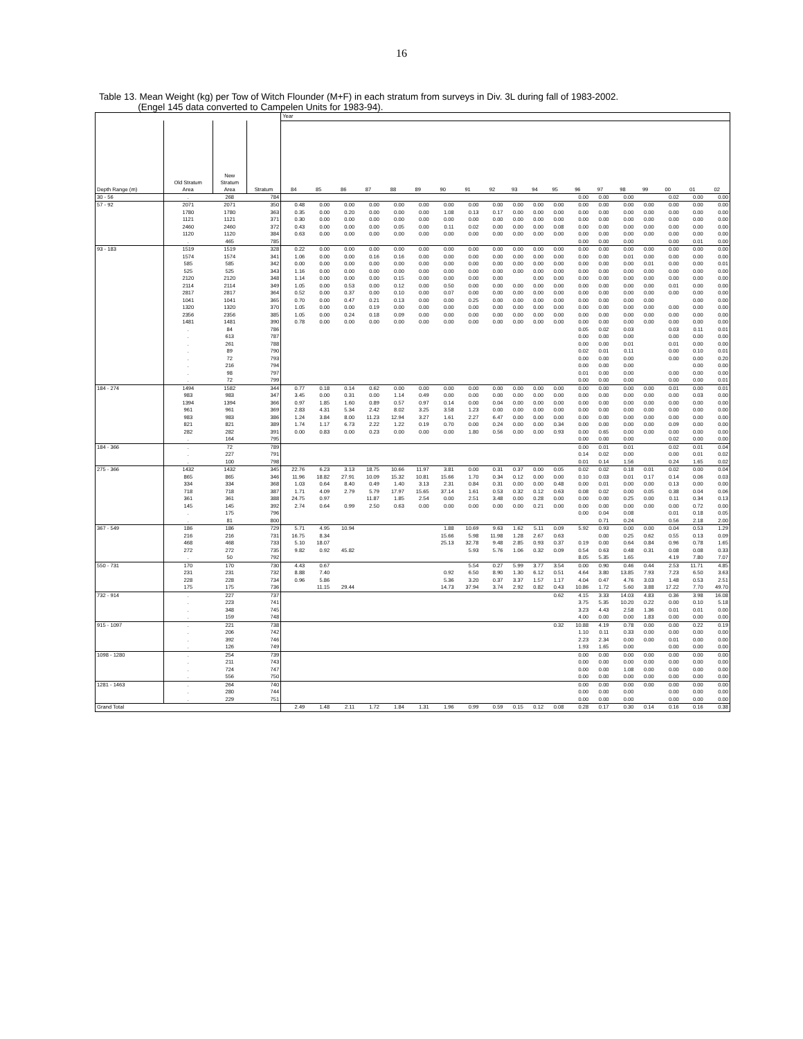16
Table 13. Mean Weight (kg) per Tow of Witch Flounder (M+F) in each stratum from surveys in Div. 3L during fall of 1983-2002.
(Engel 145 data converted to Campelen Units for 1983-94).
| | | | | Year | | | | | | | | | | | | | | | | | | |
| --- | --- | --- | --- | --- | --- | --- | --- | --- | --- | --- | --- | --- | --- | --- | --- | --- | --- | --- | --- | --- | --- | --- |
| Depth Range (m) | Old Stratum Area | New Stratum Area | Stratum | 84 | 85 | 86 | 87 | 88 | 89 | 90 | 91 | 92 | 93 | 94 | 95 | 96 | 97 | 98 | 99 | 00 | 01 | 02 |
| 30 - 56 | . | 268 | 784 | | | | | | | | | | | | | 0.00 | 0.00 | 0.00 | | 0.02 | 0.00 | 0.00 |
| 57 - 92 | 2071 | 2071 | 350 | 0.48 | 0.00 | 0.00 | 0.00 | 0.00 | 0.00 | 0.00 | 0.00 | 0.00 | 0.00 | 0.00 | 0.00 | 0.00 | 0.00 | 0.00 | 0.00 | 0.00 | 0.00 | 0.00 |
| | 1780 | 1780 | 363 | 0.35 | 0.00 | 0.20 | 0.00 | 0.00 | 0.00 | 1.08 | 0.13 | 0.17 | 0.00 | 0.00 | 0.00 | 0.00 | 0.00 | 0.00 | 0.00 | 0.00 | 0.00 | 0.00 |
| | 1121 | 1121 | 371 | 0.30 | 0.00 | 0.00 | 0.00 | 0.00 | 0.00 | 0.00 | 0.00 | 0.00 | 0.00 | 0.00 | 0.00 | 0.00 | 0.00 | 0.00 | 0.00 | 0.00 | 0.00 | 0.00 |
| | 2460 | 2460 | 372 | 0.43 | 0.00 | 0.00 | 0.00 | 0.05 | 0.00 | 0.11 | 0.02 | 0.00 | 0.00 | 0.00 | 0.08 | 0.00 | 0.00 | 0.00 | 0.00 | 0.00 | 0.00 | 0.00 |
| | 1120 | 1120 | 384 | 0.63 | 0.00 | 0.00 | 0.00 | 0.00 | 0.00 | 0.00 | 0.00 | 0.00 | 0.00 | 0.00 | 0.00 | 0.00 | 0.00 | 0.00 | 0.00 | 0.00 | 0.00 | 0.00 |
| | . | 465 | 785 | | | | | | | | | | | | | 0.00 | 0.00 | 0.00 | | 0.00 | 0.01 | 0.00 |
| 93 - 183 | 1519 | 1519 | 328 | 0.22 | 0.00 | 0.00 | 0.00 | 0.00 | 0.00 | 0.00 | 0.00 | 0.00 | 0.00 | 0.00 | 0.00 | 0.00 | 0.00 | 0.00 | 0.00 | 0.00 | 0.00 | 0.00 |
| | 1574 | 1574 | 341 | 1.06 | 0.00 | 0.00 | 0.16 | 0.16 | 0.00 | 0.00 | 0.00 | 0.00 | 0.00 | 0.00 | 0.00 | 0.00 | 0.00 | 0.01 | 0.00 | 0.00 | 0.00 | 0.00 |
| | 585 | 585 | 342 | 0.00 | 0.00 | 0.00 | 0.00 | 0.00 | 0.00 | 0.00 | 0.00 | 0.00 | 0.00 | 0.00 | 0.00 | 0.00 | 0.00 | 0.00 | 0.01 | 0.00 | 0.00 | 0.01 |
| | 525 | 525 | 343 | 1.16 | 0.00 | 0.00 | 0.00 | 0.00 | 0.00 | 0.00 | 0.00 | 0.00 | 0.00 | 0.00 | 0.00 | 0.00 | 0.00 | 0.00 | 0.00 | 0.00 | 0.00 | 0.00 |
| | 2120 | 2120 | 348 | 1.14 | 0.00 | 0.00 | 0.00 | 0.15 | 0.00 | 0.00 | 0.00 | 0.00 | | 0.00 | 0.00 | 0.00 | 0.00 | 0.00 | 0.00 | 0.00 | 0.00 | 0.00 |
| | 2114 | 2114 | 349 | 1.05 | 0.00 | 0.53 | 0.00 | 0.12 | 0.00 | 0.50 | 0.00 | 0.00 | 0.00 | 0.00 | 0.00 | 0.00 | 0.00 | 0.00 | 0.00 | 0.01 | 0.00 | 0.00 |
| | 2817 | 2817 | 364 | 0.52 | 0.00 | 0.37 | 0.00 | 0.10 | 0.00 | 0.07 | 0.00 | 0.00 | 0.00 | 0.00 | 0.00 | 0.00 | 0.00 | 0.00 | 0.00 | 0.00 | 0.00 | 0.00 |
| | 1041 | 1041 | 365 | 0.70 | 0.00 | 0.47 | 0.21 | 0.13 | 0.00 | 0.00 | 0.25 | 0.00 | 0.00 | 0.00 | 0.00 | 0.00 | 0.00 | 0.00 | 0.00 | | 0.00 | 0.00 |
| | 1320 | 1320 | 370 | 1.05 | 0.00 | 0.00 | 0.19 | 0.00 | 0.00 | 0.00 | 0.00 | 0.00 | 0.00 | 0.00 | 0.00 | 0.00 | 0.00 | 0.00 | 0.00 | 0.00 | 0.00 | 0.00 |
| | 2356 | 2356 | 385 | 1.05 | 0.00 | 0.24 | 0.18 | 0.09 | 0.00 | 0.00 | 0.00 | 0.00 | 0.00 | 0.00 | 0.00 | 0.00 | 0.00 | 0.00 | 0.00 | 0.00 | 0.00 | 0.00 |
| | 1481 | 1481 | 390 | 0.78 | 0.00 | 0.00 | 0.00 | 0.00 | 0.00 | 0.00 | 0.00 | 0.00 | 0.00 | 0.00 | 0.00 | 0.00 | 0.00 | 0.00 | 0.00 | 0.00 | 0.00 | 0.00 |
| | . | 84 | 786 | | | | | | | | | | | | | 0.05 | 0.02 | 0.03 | | 0.03 | 0.11 | 0.01 |
| | . | 613 | 787 | | | | | | | | | | | | | 0.00 | 0.00 | 0.00 | | 0.00 | 0.00 | 0.00 |
| | . | 261 | 788 | | | | | | | | | | | | | 0.00 | 0.00 | 0.01 | | 0.01 | 0.00 | 0.00 |
| | . | 89 | 790 | | | | | | | | | | | | | 0.02 | 0.01 | 0.11 | | 0.00 | 0.10 | 0.01 |
| | . | 72 | 793 | | | | | | | | | | | | | 0.00 | 0.00 | 0.00 | | 0.00 | 0.00 | 0.20 |
| | . | 216 | 794 | | | | | | | | | | | | | 0.00 | 0.00 | 0.00 | | | 0.00 | 0.00 |
| | . | 98 | 797 | | | | | | | | | | | | | 0.01 | 0.00 | 0.00 | | 0.00 | 0.00 | 0.00 |
| | . | 72 | 799 | | | | | | | | | | | | | 0.00 | 0.00 | 0.00 | | 0.00 | 0.00 | 0.01 |
| 184 - 274 | 1494 | 1582 | 344 | 0.77 | 0.18 | 0.14 | 0.62 | 0.00 | 0.00 | 0.00 | 0.00 | 0.00 | 0.00 | 0.00 | 0.00 | 0.00 | 0.00 | 0.00 | 0.00 | 0.01 | 0.00 | 0.01 |
| | 983 | 983 | 347 | 3.45 | 0.00 | 0.31 | 0.00 | 1.14 | 0.49 | 0.00 | 0.00 | 0.00 | 0.00 | 0.00 | 0.00 | 0.00 | 0.00 | 0.00 | 0.00 | 0.00 | 0.03 | 0.00 |
| | 1394 | 1394 | 366 | 0.97 | 1.85 | 1.60 | 0.89 | 0.57 | 0.97 | 0.14 | 0.00 | 0.04 | 0.00 | 0.00 | 0.00 | 0.00 | 0.00 | 0.00 | 0.00 | 0.00 | 0.00 | 0.00 |
| | 961 | 961 | 369 | 2.83 | 4.31 | 5.34 | 2.42 | 8.02 | 3.25 | 3.58 | 1.23 | 0.00 | 0.00 | 0.00 | 0.00 | 0.00 | 0.00 | 0.00 | 0.00 | 0.00 | 0.00 | 0.00 |
| | 983 | 983 | 386 | 1.24 | 3.84 | 8.00 | 11.23 | 12.94 | 3.27 | 1.61 | 2.27 | 6.47 | 0.00 | 0.00 | 0.00 | 0.00 | 0.00 | 0.00 | 0.00 | 0.00 | 0.00 | 0.00 |
| | 821 | 821 | 389 | 1.74 | 1.17 | 6.73 | 2.22 | 1.22 | 0.19 | 0.70 | 0.00 | 0.24 | 0.00 | 0.00 | 0.34 | 0.00 | 0.00 | 0.00 | 0.00 | 0.09 | 0.00 | 0.00 |
| | 282 | 282 | 391 | 0.00 | 0.83 | 0.00 | 0.23 | 0.00 | 0.00 | 0.00 | 1.80 | 0.56 | 0.00 | 0.00 | 0.93 | 0.00 | 0.65 | 0.00 | 0.00 | 0.00 | 0.00 | 0.00 |
| | . | 164 | 795 | | | | | | | | | | | | | 0.00 | 0.00 | 0.00 | | 0.02 | 0.00 | 0.00 |
| 184 - 366 | . | 72 | 789 | | | | | | | | | | | | | 0.00 | 0.01 | 0.01 | | 0.02 | 0.01 | 0.04 |
| | . | 227 | 791 | | | | | | | | | | | | | 0.14 | 0.02 | 0.00 | | 0.00 | 0.01 | 0.02 |
| | . | 100 | 798 | | | | | | | | | | | | | 0.01 | 0.14 | 1.56 | | 0.24 | 1.65 | 0.02 |
| 275 - 366 | 1432 | 1432 | 345 | 22.76 | 6.23 | 3.13 | 18.75 | 10.66 | 11.97 | 3.81 | 0.00 | 0.31 | 0.37 | 0.00 | 0.05 | 0.02 | 0.02 | 0.18 | 0.01 | 0.02 | 0.00 | 0.04 |
| | 865 | 865 | 346 | 11.96 | 18.82 | 27.91 | 10.09 | 15.32 | 10.81 | 15.66 | 1.70 | 0.34 | 0.12 | 0.00 | 0.00 | 0.10 | 0.03 | 0.01 | 0.17 | 0.14 | 0.06 | 0.03 |
| | 334 | 334 | 368 | 1.03 | 0.64 | 8.40 | 0.49 | 1.40 | 3.13 | 2.31 | 0.84 | 0.31 | 0.00 | 0.00 | 0.48 | 0.00 | 0.01 | 0.00 | 0.00 | 0.13 | 0.00 | 0.00 |
| | 718 | 718 | 387 | 1.71 | 4.09 | 2.79 | 5.79 | 17.97 | 15.65 | 37.14 | 1.61 | 0.53 | 0.32 | 0.12 | 0.63 | 0.08 | 0.02 | 0.00 | 0.05 | 0.38 | 0.04 | 0.06 |
| | 361 | 361 | 388 | 24.75 | 0.97 | | 11.87 | 1.85 | 2.54 | 0.00 | 2.51 | 3.48 | 0.00 | 0.28 | 0.00 | 0.00 | 0.00 | 0.25 | 0.00 | 0.11 | 0.34 | 0.13 |
| | 145 | 145 | 392 | 2.74 | 0.64 | 0.99 | 2.50 | 0.63 | 0.00 | 0.00 | 0.00 | 0.00 | 0.00 | 0.21 | 0.00 | 0.00 | 0.00 | 0.00 | 0.00 | 0.00 | 0.72 | 0.00 |
| | . | 175 | 796 | | | | | | | | | | | | | 0.00 | 0.04 | 0.08 | | 0.01 | 0.18 | 0.05 |
| | . | 81 | 800 | | | | | | | | | | | | | | 0.71 | 0.24 | | 0.56 | 2.18 | 2.00 |
| 367 - 549 | 186 | 186 | 729 | 5.71 | 4.95 | 10.94 | | | | 1.88 | 10.69 | 9.63 | 1.62 | 5.11 | 0.09 | 5.92 | 0.93 | 0.00 | 0.00 | 0.04 | 0.53 | 1.29 |
| | 216 | 216 | 731 | 16.75 | 8.34 | | | | | 15.66 | 5.98 | 11.98 | 1.28 | 2.67 | 0.63 | | 0.00 | 0.25 | 0.62 | 0.55 | 0.13 | 0.09 |
| | 468 | 468 | 733 | 5.10 | 18.07 | | | | | 25.13 | 32.78 | 9.48 | 2.85 | 0.93 | 0.37 | 0.19 | 0.00 | 0.64 | 0.84 | 0.96 | 0.78 | 1.65 |
| | 272 | 272 | 735 | 9.82 | 0.92 | 45.82 | | | | | 5.93 | 5.76 | 1.06 | 0.32 | 0.09 | 0.54 | 0.63 | 0.48 | 0.31 | 0.08 | 0.08 | 0.33 |
| | . | 50 | 792 | | | | | | | | | | | | | 8.05 | 5.35 | 1.65 | | 4.19 | 7.80 | 7.07 |
| 550 - 731 | 170 | 170 | 730 | 4.43 | 0.67 | | | | | | 5.54 | 0.27 | 5.99 | 3.77 | 3.54 | 0.00 | 0.90 | 0.46 | 0.44 | 2.53 | 11.71 | 4.85 |
| | 231 | 231 | 732 | 8.88 | 7.40 | | | | | 0.92 | 6.50 | 8.90 | 1.30 | 6.12 | 0.51 | 4.64 | 3.80 | 13.85 | 7.93 | 7.23 | 6.50 | 3.63 |
| | 228 | 228 | 734 | 0.96 | 5.86 | | | | | 5.36 | 3.20 | 0.37 | 3.37 | 1.57 | 1.17 | 4.04 | 0.47 | 4.76 | 3.03 | 1.48 | 0.53 | 2.51 |
| | 175 | 175 | 736 | | 11.15 | 29.44 | | | | 14.73 | 37.94 | 3.74 | 2.92 | 0.82 | 0.43 | 10.86 | 1.72 | 5.60 | 3.88 | 17.22 | 7.70 | 49.70 |
| 732 - 914 | . | 227 | 737 | | | | | | | | | | | | 0.62 | 4.15 | 3.33 | 14.03 | 4.83 | 0.36 | 3.98 | 16.08 |
| | . | 223 | 741 | | | | | | | | | | | | | 3.75 | 5.35 | 10.20 | 0.22 | 0.00 | 0.10 | 5.18 |
| | . | 348 | 745 | | | | | | | | | | | | | 3.23 | 4.43 | 2.58 | 1.36 | 0.01 | 0.01 | 0.00 |
| | . | 159 | 748 | | | | | | | | | | | | | 4.00 | 0.00 | 0.00 | 1.83 | 0.00 | 0.00 | 0.00 |
| 915 - 1097 | . | 221 | 738 | | | | | | | | | | | | 0.32 | 10.88 | 4.19 | 0.78 | 0.00 | 0.00 | 0.22 | 0.19 |
| | . | 206 | 742 | | | | | | | | | | | | | 1.10 | 0.11 | 0.33 | 0.00 | 0.00 | 0.00 | 0.00 |
| | . | 392 | 746 | | | | | | | | | | | | | 2.23 | 2.34 | 0.00 | 0.00 | 0.01 | 0.00 | 0.00 |
| | . | 126 | 749 | | | | | | | | | | | | | 1.93 | 1.65 | 0.00 | | 0.00 | 0.00 | 0.00 |
| 1098 - 1280 | . | 254 | 739 | | | | | | | | | | | | | 0.00 | 0.00 | 0.00 | 0.00 | 0.00 | 0.00 | 0.00 |
| | . | 211 | 743 | | | | | | | | | | | | | 0.00 | 0.00 | 0.00 | 0.00 | 0.00 | 0.00 | 0.00 |
| | . | 724 | 747 | | | | | | | | | | | | | 0.00 | 0.00 | 1.08 | 0.00 | 0.00 | 0.00 | 0.00 |
| | . | 556 | 750 | | | | | | | | | | | | | 0.00 | 0.00 | 0.00 | 0.00 | 0.00 | 0.00 | 0.00 |
| 1281 - 1463 | . | 264 | 740 | | | | | | | | | | | | | 0.00 | 0.00 | 0.00 | 0.00 | 0.00 | 0.00 | 0.00 |
| | . | 280 | 744 | | | | | | | | | | | | | 0.00 | 0.00 | 0.00 | | 0.00 | 0.00 | 0.00 |
| | . | 229 | 751 | | | | | | | | | | | | | 0.00 | 0.00 | 0.00 | | 0.00 | 0.00 | 0.00 |
| Grand Total | | | | 2.49 | 1.48 | 2.11 | 1.72 | 1.84 | 1.31 | 1.96 | 0.99 | 0.59 | 0.15 | 0.12 | 0.08 | 0.28 | 0.17 | 0.30 | 0.14 | 0.16 | 0.16 | 0.38 |